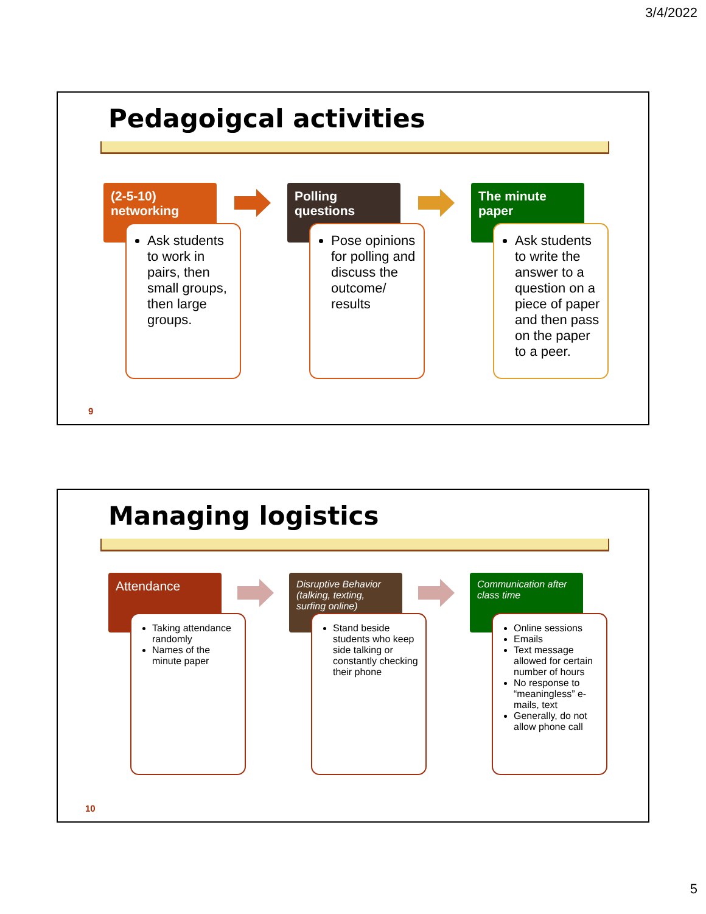3/4/2022
Pedagoigcal activities
(2-5-10) networking
Ask students to work in pairs, then small groups, then large groups.
Polling questions
Pose opinions for polling and discuss the outcome/ results
The minute paper
Ask students to write the answer to a question on a piece of paper and then pass on the paper to a peer.
9
Managing logistics
Attendance
Taking attendance randomly
Names of the minute paper
Disruptive Behavior (talking, texting, surfing online)
Stand beside students who keep side talking or constantly checking their phone
Communication after class time
Online sessions
Emails
Text message allowed for certain number of hours
No response to “meaningless” e-mails, text
Generally, do not allow phone call
10
5